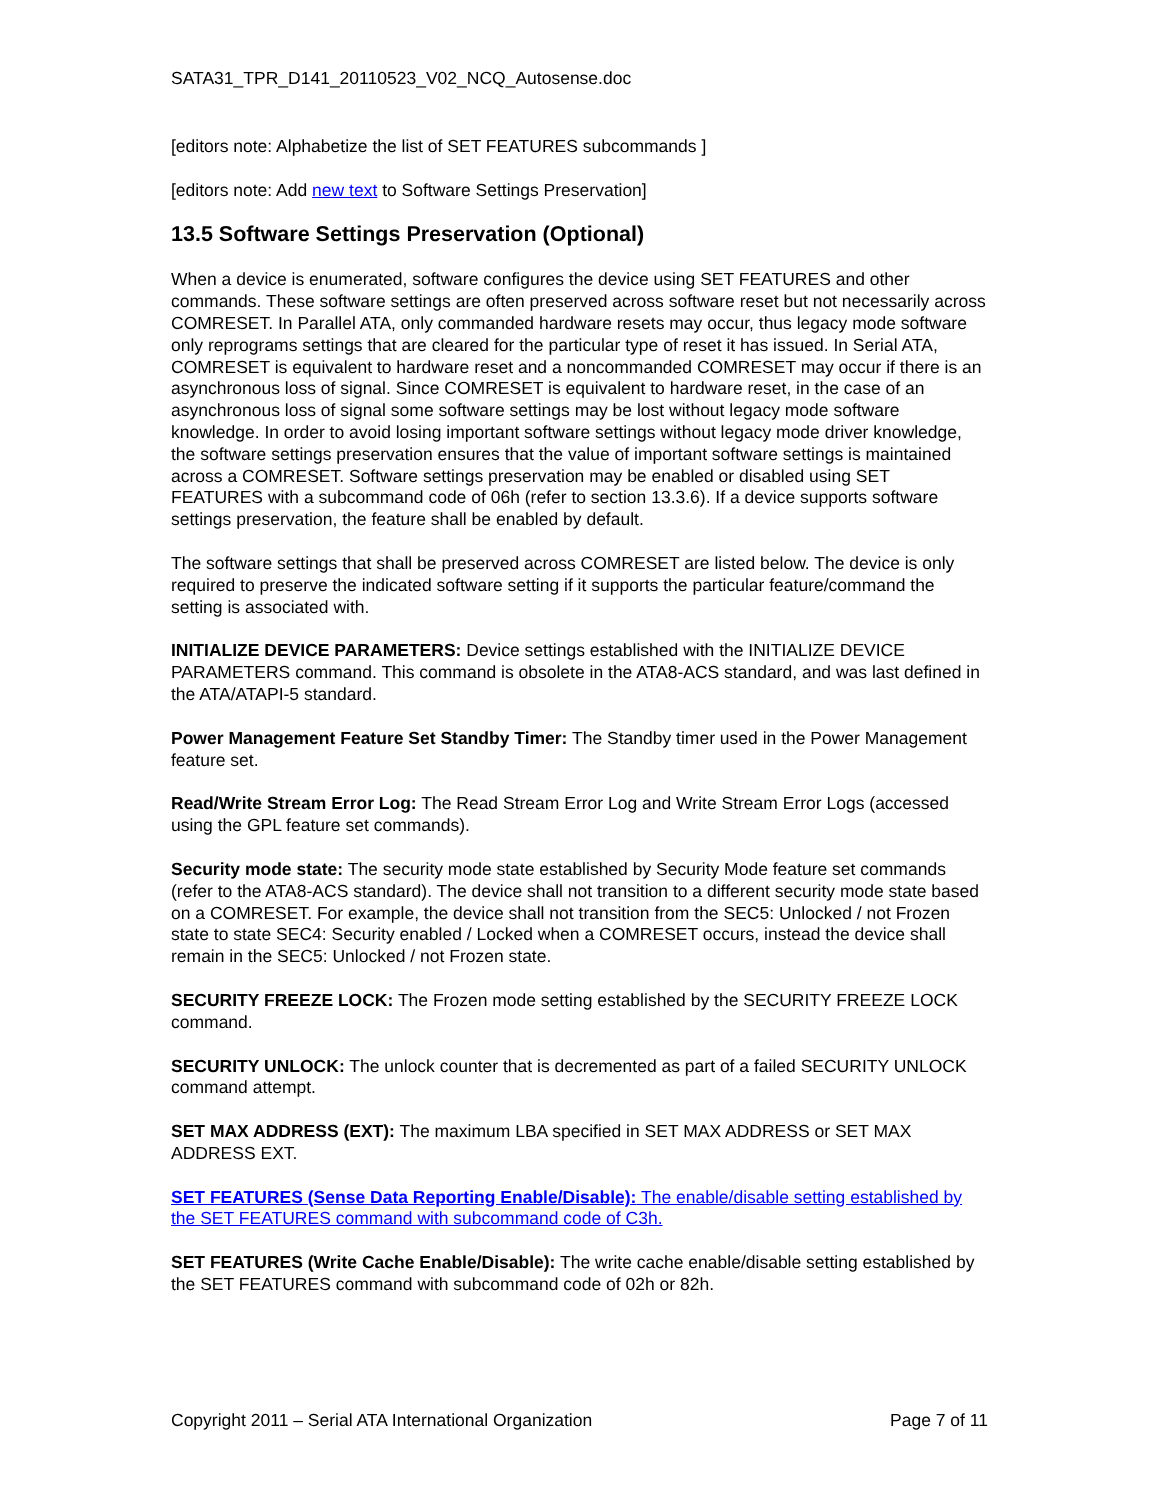SATA31_TPR_D141_20110523_V02_NCQ_Autosense.doc
[editors note: Alphabetize the list of SET FEATURES subcommands ]
[editors note: Add new text to Software Settings Preservation]
13.5 Software Settings Preservation (Optional)
When a device is enumerated, software configures the device using SET FEATURES and other commands. These software settings are often preserved across software reset but not necessarily across COMRESET. In Parallel ATA, only commanded hardware resets may occur, thus legacy mode software only reprograms settings that are cleared for the particular type of reset it has issued. In Serial ATA, COMRESET is equivalent to hardware reset and a noncommanded COMRESET may occur if there is an asynchronous loss of signal. Since COMRESET is equivalent to hardware reset, in the case of an asynchronous loss of signal some software settings may be lost without legacy mode software knowledge. In order to avoid losing important software settings without legacy mode driver knowledge, the software settings preservation ensures that the value of important software settings is maintained across a COMRESET. Software settings preservation may be enabled or disabled using SET FEATURES with a subcommand code of 06h (refer to section 13.3.6). If a device supports software settings preservation, the feature shall be enabled by default.
The software settings that shall be preserved across COMRESET are listed below. The device is only required to preserve the indicated software setting if it supports the particular feature/command the setting is associated with.
INITIALIZE DEVICE PARAMETERS: Device settings established with the INITIALIZE DEVICE PARAMETERS command. This command is obsolete in the ATA8-ACS standard, and was last defined in the ATA/ATAPI-5 standard.
Power Management Feature Set Standby Timer: The Standby timer used in the Power Management feature set.
Read/Write Stream Error Log: The Read Stream Error Log and Write Stream Error Logs (accessed using the GPL feature set commands).
Security mode state: The security mode state established by Security Mode feature set commands (refer to the ATA8-ACS standard). The device shall not transition to a different security mode state based on a COMRESET. For example, the device shall not transition from the SEC5: Unlocked / not Frozen state to state SEC4: Security enabled / Locked when a COMRESET occurs, instead the device shall remain in the SEC5: Unlocked / not Frozen state.
SECURITY FREEZE LOCK: The Frozen mode setting established by the SECURITY FREEZE LOCK command.
SECURITY UNLOCK: The unlock counter that is decremented as part of a failed SECURITY UNLOCK command attempt.
SET MAX ADDRESS (EXT): The maximum LBA specified in SET MAX ADDRESS or SET MAX ADDRESS EXT.
SET FEATURES (Sense Data Reporting Enable/Disable): The enable/disable setting established by the SET FEATURES command with subcommand code of C3h.
SET FEATURES (Write Cache Enable/Disable): The write cache enable/disable setting established by the SET FEATURES command with subcommand code of 02h or 82h.
Copyright 2011 – Serial ATA International Organization Page 7 of 11